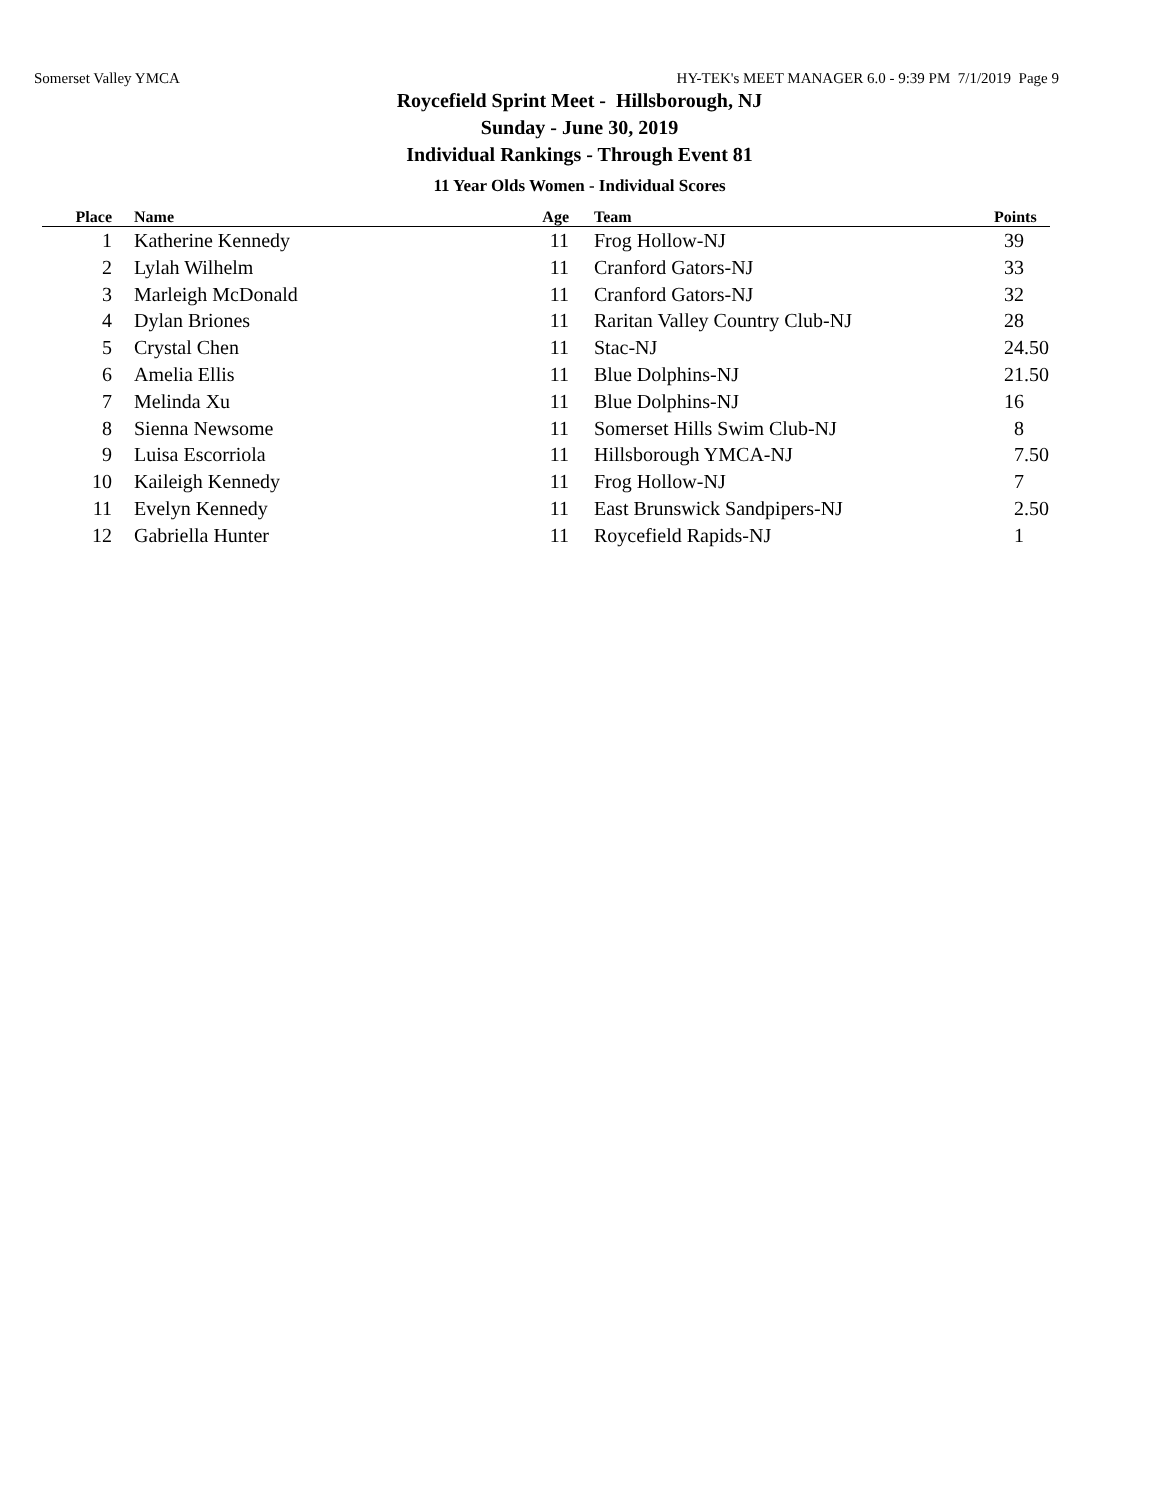Somerset Valley YMCA HY-TEK's MEET MANAGER 6.0 - 9:39 PM 7/1/2019 Page 9
Roycefield Sprint Meet - Hillsborough, NJ
Sunday - June 30, 2019
Individual Rankings - Through Event 81
11 Year Olds Women - Individual Scores
| Place | | Name | Age | | Team | Points |
| --- | --- | --- | --- | --- | --- | --- |
| 1 | | Katherine Kennedy | 11 | | Frog Hollow-NJ | 39 |
| 2 | | Lylah Wilhelm | 11 | | Cranford Gators-NJ | 33 |
| 3 | | Marleigh McDonald | 11 | | Cranford Gators-NJ | 32 |
| 4 | | Dylan Briones | 11 | | Raritan Valley Country Club-NJ | 28 |
| 5 | | Crystal Chen | 11 | | Stac-NJ | 24.50 |
| 6 | | Amelia Ellis | 11 | | Blue Dolphins-NJ | 21.50 |
| 7 | | Melinda Xu | 11 | | Blue Dolphins-NJ | 16 |
| 8 | | Sienna Newsome | 11 | | Somerset Hills Swim Club-NJ | 8 |
| 9 | | Luisa Escorriola | 11 | | Hillsborough YMCA-NJ | 7.50 |
| 10 | | Kaileigh Kennedy | 11 | | Frog Hollow-NJ | 7 |
| 11 | | Evelyn Kennedy | 11 | | East Brunswick Sandpipers-NJ | 2.50 |
| 12 | | Gabriella Hunter | 11 | | Roycefield Rapids-NJ | 1 |